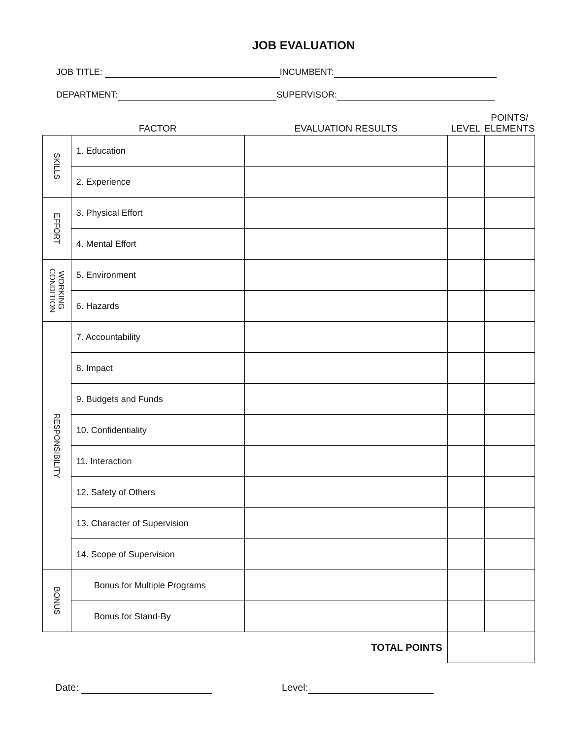JOB EVALUATION
JOB TITLE: INCUMBENT:
DEPARTMENT: SUPERVISOR:
| | FACTOR | EVALUATION RESULTS | LEVEL | POINTS/ ELEMENTS |
| --- | --- | --- | --- | --- |
| SKILLS | 1. Education | | | |
| | 2. Experience | | | |
| EFFORT | 3. Physical Effort | | | |
| | 4. Mental Effort | | | |
| WORKING CONDITION | 5. Environment | | | |
| | 6. Hazards | | | |
| RESPONSIBILITY | 7. Accountability | | | |
| | 8. Impact | | | |
| | 9. Budgets and Funds | | | |
| | 10. Confidentiality | | | |
| | 11. Interaction | | | |
| | 12. Safety of Others | | | |
| | 13. Character of Supervision | | | |
| | 14. Scope of Supervision | | | |
| BONUS | Bonus for Multiple Programs | | | |
| | Bonus for Stand-By | | | |
| | | TOTAL POINTS | | |
Date: Level: